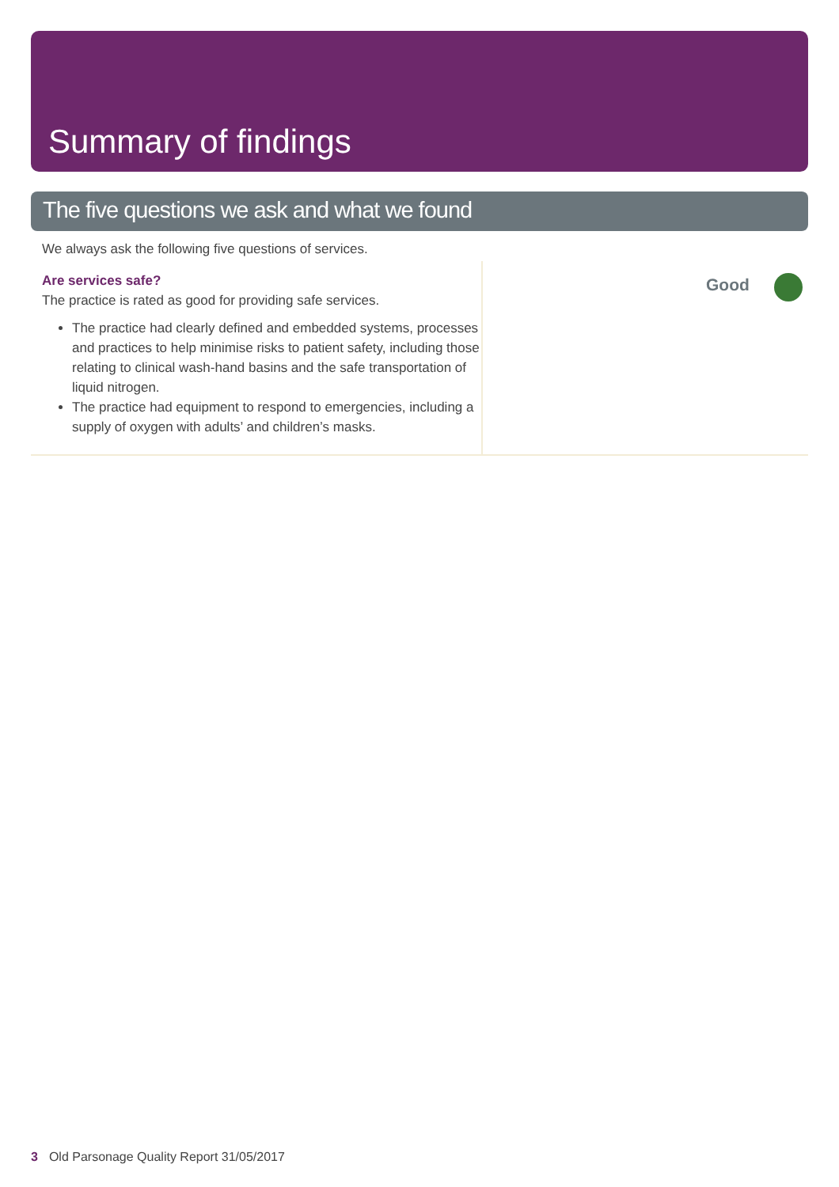Summary of findings
The five questions we ask and what we found
We always ask the following five questions of services.
Are services safe?
The practice is rated as good for providing safe services.
The practice had clearly defined and embedded systems, processes and practices to help minimise risks to patient safety, including those relating to clinical wash-hand basins and the safe transportation of liquid nitrogen.
The practice had equipment to respond to emergencies, including a supply of oxygen with adults’ and children’s masks.
Good
3 Old Parsonage Quality Report 31/05/2017